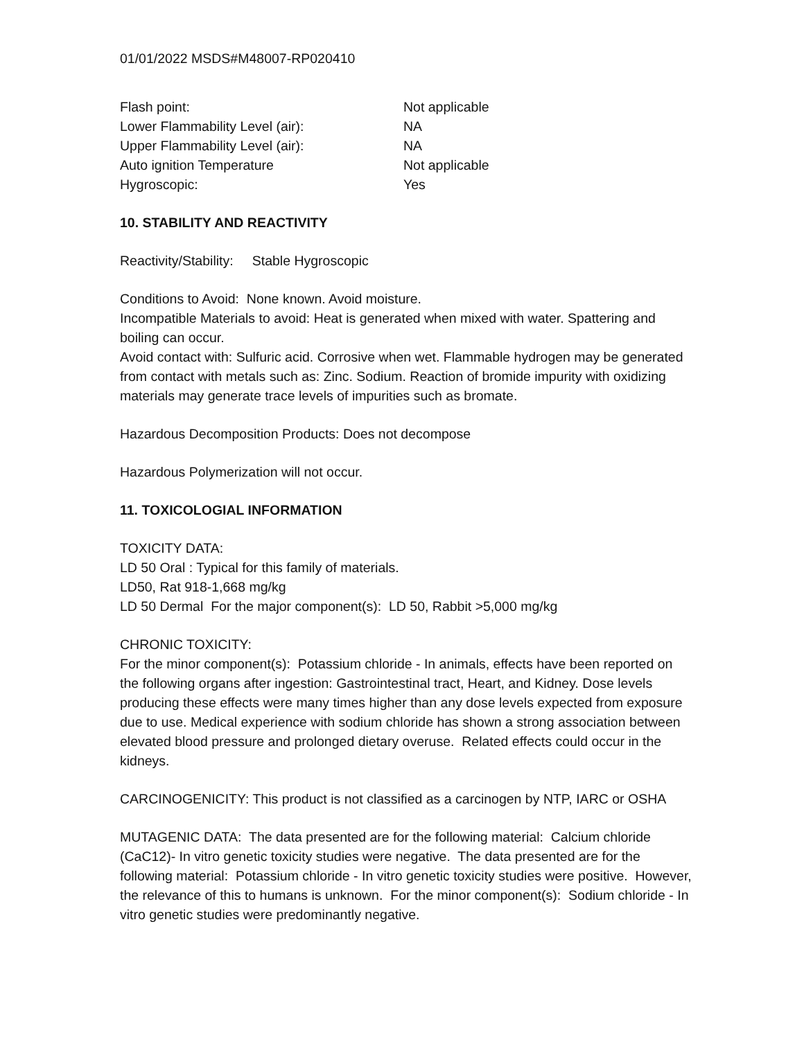01/01/2022 MSDS#M48007-RP020410
| Flash point: | Not applicable |
| Lower Flammability Level (air): | NA |
| Upper Flammability Level (air): | NA |
| Auto ignition Temperature | Not applicable |
| Hygroscopic: | Yes |
10. STABILITY AND REACTIVITY
Reactivity/Stability: Stable Hygroscopic
Conditions to Avoid: None known. Avoid moisture.
Incompatible Materials to avoid: Heat is generated when mixed with water. Spattering and boiling can occur.
Avoid contact with: Sulfuric acid. Corrosive when wet. Flammable hydrogen may be generated from contact with metals such as: Zinc. Sodium. Reaction of bromide impurity with oxidizing materials may generate trace levels of impurities such as bromate.
Hazardous Decomposition Products: Does not decompose
Hazardous Polymerization will not occur.
11. TOXICOLOGIAL INFORMATION
TOXICITY DATA:
LD 50 Oral : Typical for this family of materials.
LD50, Rat 918-1,668 mg/kg
LD 50 Dermal For the major component(s): LD 50, Rabbit >5,000 mg/kg
CHRONIC TOXICITY:
For the minor component(s): Potassium chloride - In animals, effects have been reported on the following organs after ingestion: Gastrointestinal tract, Heart, and Kidney. Dose levels producing these effects were many times higher than any dose levels expected from exposure due to use. Medical experience with sodium chloride has shown a strong association between elevated blood pressure and prolonged dietary overuse. Related effects could occur in the kidneys.
CARCINOGENICITY: This product is not classified as a carcinogen by NTP, IARC or OSHA
MUTAGENIC DATA: The data presented are for the following material: Calcium chloride (CaC12)- In vitro genetic toxicity studies were negative. The data presented are for the following material: Potassium chloride - In vitro genetic toxicity studies were positive. However, the relevance of this to humans is unknown. For the minor component(s): Sodium chloride - In vitro genetic studies were predominantly negative.